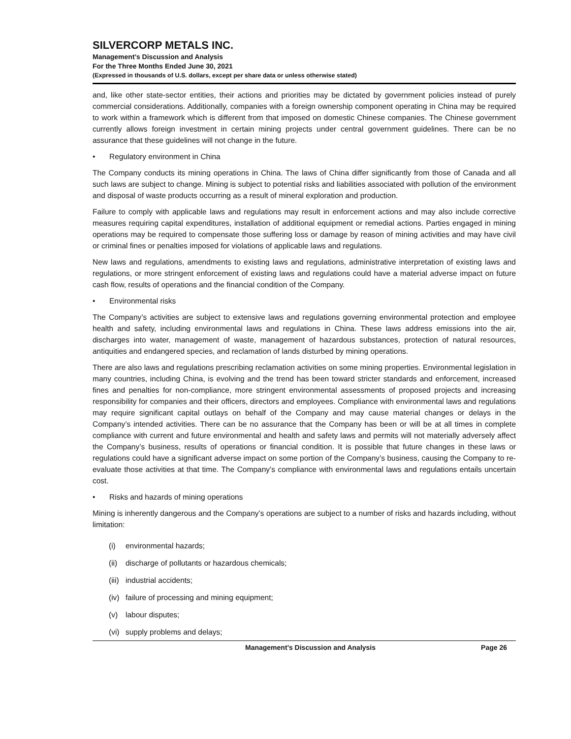SILVERCORP METALS INC.
Management’s Discussion and Analysis
For the Three Months Ended June 30, 2021
(Expressed in thousands of U.S. dollars, except per share data or unless otherwise stated)
and, like other state-sector entities, their actions and priorities may be dictated by government policies instead of purely commercial considerations. Additionally, companies with a foreign ownership component operating in China may be required to work within a framework which is different from that imposed on domestic Chinese companies. The Chinese government currently allows foreign investment in certain mining projects under central government guidelines. There can be no assurance that these guidelines will not change in the future.
• Regulatory environment in China
The Company conducts its mining operations in China. The laws of China differ significantly from those of Canada and all such laws are subject to change. Mining is subject to potential risks and liabilities associated with pollution of the environment and disposal of waste products occurring as a result of mineral exploration and production.
Failure to comply with applicable laws and regulations may result in enforcement actions and may also include corrective measures requiring capital expenditures, installation of additional equipment or remedial actions. Parties engaged in mining operations may be required to compensate those suffering loss or damage by reason of mining activities and may have civil or criminal fines or penalties imposed for violations of applicable laws and regulations.
New laws and regulations, amendments to existing laws and regulations, administrative interpretation of existing laws and regulations, or more stringent enforcement of existing laws and regulations could have a material adverse impact on future cash flow, results of operations and the financial condition of the Company.
• Environmental risks
The Company’s activities are subject to extensive laws and regulations governing environmental protection and employee health and safety, including environmental laws and regulations in China. These laws address emissions into the air, discharges into water, management of waste, management of hazardous substances, protection of natural resources, antiquities and endangered species, and reclamation of lands disturbed by mining operations.
There are also laws and regulations prescribing reclamation activities on some mining properties. Environmental legislation in many countries, including China, is evolving and the trend has been toward stricter standards and enforcement, increased fines and penalties for non-compliance, more stringent environmental assessments of proposed projects and increasing responsibility for companies and their officers, directors and employees. Compliance with environmental laws and regulations may require significant capital outlays on behalf of the Company and may cause material changes or delays in the Company’s intended activities. There can be no assurance that the Company has been or will be at all times in complete compliance with current and future environmental and health and safety laws and permits will not materially adversely affect the Company’s business, results of operations or financial condition. It is possible that future changes in these laws or regulations could have a significant adverse impact on some portion of the Company’s business, causing the Company to re-evaluate those activities at that time. The Company’s compliance with environmental laws and regulations entails uncertain cost.
• Risks and hazards of mining operations
Mining is inherently dangerous and the Company’s operations are subject to a number of risks and hazards including, without limitation:
(i) environmental hazards;
(ii) discharge of pollutants or hazardous chemicals;
(iii) industrial accidents;
(iv) failure of processing and mining equipment;
(v) labour disputes;
(vi) supply problems and delays;
Management’s Discussion and Analysis Page 26